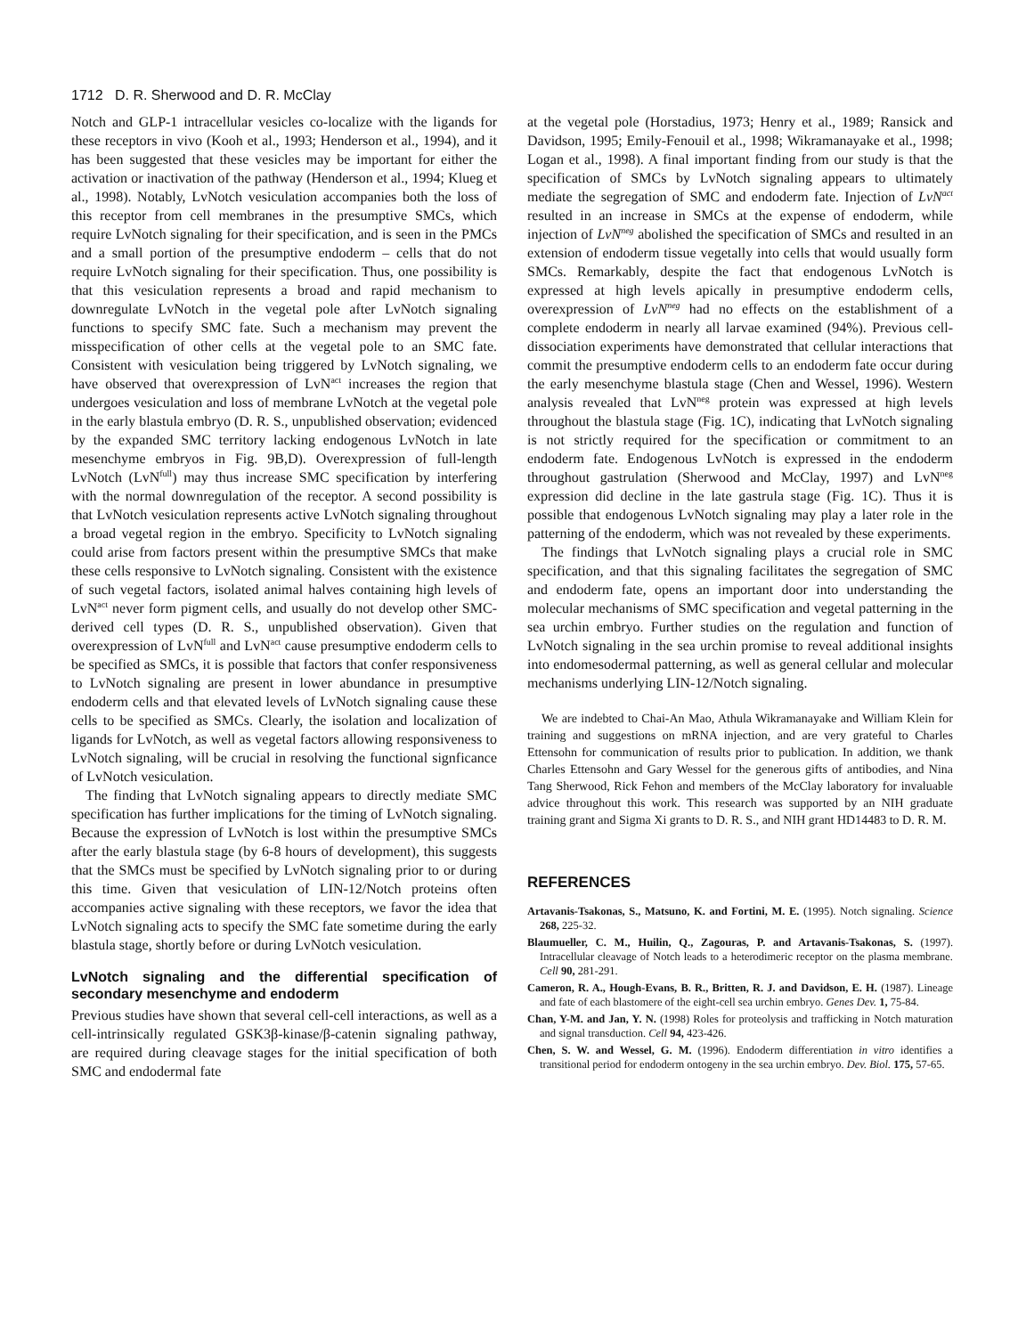1712 D. R. Sherwood and D. R. McClay
Notch and GLP-1 intracellular vesicles co-localize with the ligands for these receptors in vivo (Kooh et al., 1993; Henderson et al., 1994), and it has been suggested that these vesicles may be important for either the activation or inactivation of the pathway (Henderson et al., 1994; Klueg et al., 1998). Notably, LvNotch vesiculation accompanies both the loss of this receptor from cell membranes in the presumptive SMCs, which require LvNotch signaling for their specification, and is seen in the PMCs and a small portion of the presumptive endoderm – cells that do not require LvNotch signaling for their specification. Thus, one possibility is that this vesiculation represents a broad and rapid mechanism to downregulate LvNotch in the vegetal pole after LvNotch signaling functions to specify SMC fate. Such a mechanism may prevent the misspecification of other cells at the vegetal pole to an SMC fate. Consistent with vesiculation being triggered by LvNotch signaling, we have observed that overexpression of LvN<sup>act</sup> increases the region that undergoes vesiculation and loss of membrane LvNotch at the vegetal pole in the early blastula embryo (D. R. S., unpublished observation; evidenced by the expanded SMC territory lacking endogenous LvNotch in late mesenchyme embryos in Fig. 9B,D). Overexpression of full-length LvNotch (LvN<sup>full</sup>) may thus increase SMC specification by interfering with the normal downregulation of the receptor. A second possibility is that LvNotch vesiculation represents active LvNotch signaling throughout a broad vegetal region in the embryo. Specificity to LvNotch signaling could arise from factors present within the presumptive SMCs that make these cells responsive to LvNotch signaling. Consistent with the existence of such vegetal factors, isolated animal halves containing high levels of LvN<sup>act</sup> never form pigment cells, and usually do not develop other SMC-derived cell types (D. R. S., unpublished observation). Given that overexpression of LvN<sup>full</sup> and LvN<sup>act</sup> cause presumptive endoderm cells to be specified as SMCs, it is possible that factors that confer responsiveness to LvNotch signaling are present in lower abundance in presumptive endoderm cells and that elevated levels of LvNotch signaling cause these cells to be specified as SMCs. Clearly, the isolation and localization of ligands for LvNotch, as well as vegetal factors allowing responsiveness to LvNotch signaling, will be crucial in resolving the functional signficance of LvNotch vesiculation.
The finding that LvNotch signaling appears to directly mediate SMC specification has further implications for the timing of LvNotch signaling. Because the expression of LvNotch is lost within the presumptive SMCs after the early blastula stage (by 6-8 hours of development), this suggests that the SMCs must be specified by LvNotch signaling prior to or during this time. Given that vesiculation of LIN-12/Notch proteins often accompanies active signaling with these receptors, we favor the idea that LvNotch signaling acts to specify the SMC fate sometime during the early blastula stage, shortly before or during LvNotch vesiculation.
LvNotch signaling and the differential specification of secondary mesenchyme and endoderm
Previous studies have shown that several cell-cell interactions, as well as a cell-intrinsically regulated GSK3β-kinase/β-catenin signaling pathway, are required during cleavage stages for the initial specification of both SMC and endodermal fate
at the vegetal pole (Horstadius, 1973; Henry et al., 1989; Ransick and Davidson, 1995; Emily-Fenouil et al., 1998; Wikramanayake et al., 1998; Logan et al., 1998). A final important finding from our study is that the specification of SMCs by LvNotch signaling appears to ultimately mediate the segregation of SMC and endoderm fate. Injection of LvN<sup>act</sup> resulted in an increase in SMCs at the expense of endoderm, while injection of LvN<sup>neg</sup> abolished the specification of SMCs and resulted in an extension of endoderm tissue vegetally into cells that would usually form SMCs. Remarkably, despite the fact that endogenous LvNotch is expressed at high levels apically in presumptive endoderm cells, overexpression of LvN<sup>neg</sup> had no effects on the establishment of a complete endoderm in nearly all larvae examined (94%). Previous cell-dissociation experiments have demonstrated that cellular interactions that commit the presumptive endoderm cells to an endoderm fate occur during the early mesenchyme blastula stage (Chen and Wessel, 1996). Western analysis revealed that LvN<sup>neg</sup> protein was expressed at high levels throughout the blastula stage (Fig. 1C), indicating that LvNotch signaling is not strictly required for the specification or commitment to an endoderm fate. Endogenous LvNotch is expressed in the endoderm throughout gastrulation (Sherwood and McClay, 1997) and LvN<sup>neg</sup> expression did decline in the late gastrula stage (Fig. 1C). Thus it is possible that endogenous LvNotch signaling may play a later role in the patterning of the endoderm, which was not revealed by these experiments.
The findings that LvNotch signaling plays a crucial role in SMC specification, and that this signaling facilitates the segregation of SMC and endoderm fate, opens an important door into understanding the molecular mechanisms of SMC specification and vegetal patterning in the sea urchin embryo. Further studies on the regulation and function of LvNotch signaling in the sea urchin promise to reveal additional insights into endomesodermal patterning, as well as general cellular and molecular mechanisms underlying LIN-12/Notch signaling.
We are indebted to Chai-An Mao, Athula Wikramanayake and William Klein for training and suggestions on mRNA injection, and are very grateful to Charles Ettensohn for communication of results prior to publication. In addition, we thank Charles Ettensohn and Gary Wessel for the generous gifts of antibodies, and Nina Tang Sherwood, Rick Fehon and members of the McClay laboratory for invaluable advice throughout this work. This research was supported by an NIH graduate training grant and Sigma Xi grants to D. R. S., and NIH grant HD14483 to D. R. M.
REFERENCES
Artavanis-Tsakonas, S., Matsuno, K. and Fortini, M. E. (1995). Notch signaling. Science 268, 225-32.
Blaumueller, C. M., Huilin, Q., Zagouras, P. and Artavanis-Tsakonas, S. (1997). Intracellular cleavage of Notch leads to a heterodimeric receptor on the plasma membrane. Cell 90, 281-291.
Cameron, R. A., Hough-Evans, B. R., Britten, R. J. and Davidson, E. H. (1987). Lineage and fate of each blastomere of the eight-cell sea urchin embryo. Genes Dev. 1, 75-84.
Chan, Y-M. and Jan, Y. N. (1998) Roles for proteolysis and trafficking in Notch maturation and signal transduction. Cell 94, 423-426.
Chen, S. W. and Wessel, G. M. (1996). Endoderm differentiation in vitro identifies a transitional period for endoderm ontogeny in the sea urchin embryo. Dev. Biol. 175, 57-65.